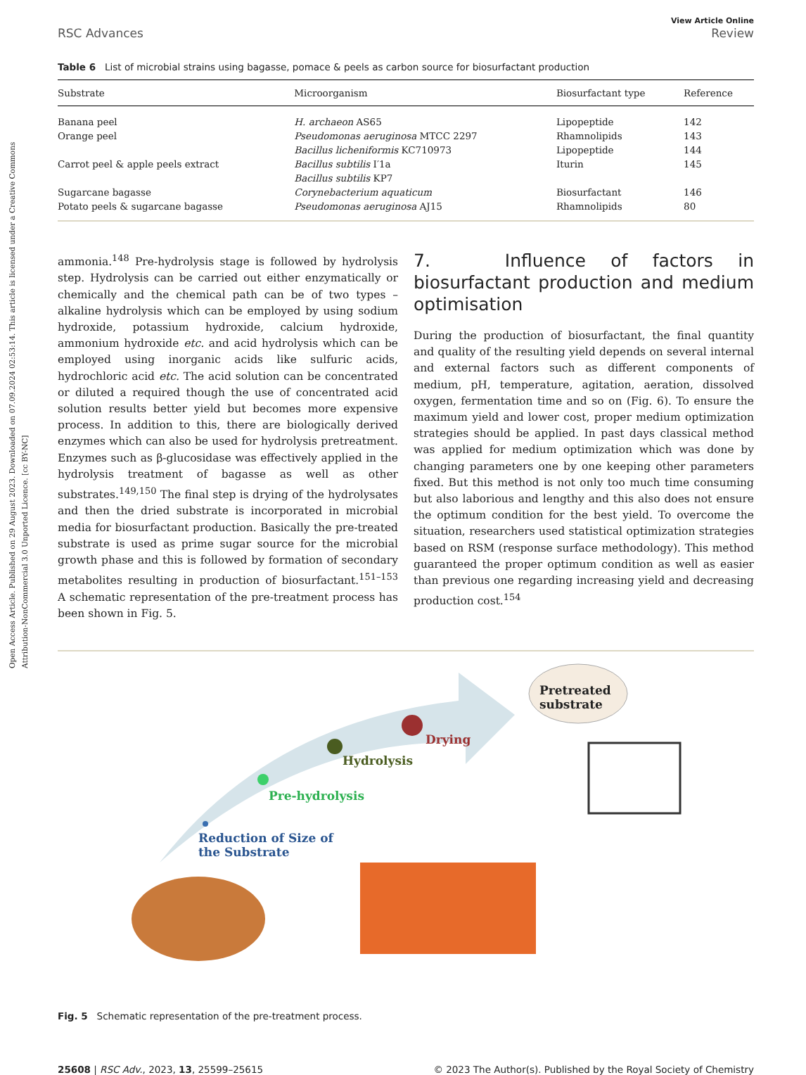Open Access Article. Published on 29 August 2023. Downloaded on 07.09.2024 02:53:14. This article is licensed under a Creative Commons Attribution-NonCommercial 3.0 Unported Licence. [cc BY-NC]
RSC Advances View Article Online
Review
Table 6 List of microbial strains using bagasse, pomace & peels as carbon source for biosurfactant production
| Substrate | Microorganism | Biosurfactant type | Reference |
| --- | --- | --- | --- |
| Banana peel | H. archaeon AS65 | Lipopeptide | 142 |
| Orange peel | Pseudomonas aeruginosa MTCC 2297 | Rhamnolipids | 143 |
| | Bacillus licheniformis KC710973 | Lipopeptide | 144 |
| Carrot peel & apple peels extract | Bacillus subtilis I′1a | Iturin | 145 |
| | Bacillus subtilis KP7 | | |
| Sugarcane bagasse | Corynebacterium aquaticum | Biosurfactant | 146 |
| Potato peels & sugarcane bagasse | Pseudomonas aeruginosa AJ15 | Rhamnolipids | 80 |
ammonia.<sup>148</sup> Pre-hydrolysis stage is followed by hydrolysis step. Hydrolysis can be carried out either enzymatically or chemically and the chemical path can be of two types – alkaline hydrolysis which can be employed by using sodium hydroxide, potassium hydroxide, calcium hydroxide, ammonium hydroxide etc. and acid hydrolysis which can be employed using inorganic acids like sulfuric acids, hydrochloric acid etc. The acid solution can be concentrated or diluted a required though the use of concentrated acid solution results better yield but becomes more expensive process. In addition to this, there are biologically derived enzymes which can also be used for hydrolysis pretreatment. Enzymes such as β-glucosidase was effectively applied in the hydrolysis treatment of bagasse as well as other substrates.<sup>149,150</sup> The final step is drying of the hydrolysates and then the dried substrate is incorporated in microbial media for biosurfactant production. Basically the pre-treated substrate is used as prime sugar source for the microbial growth phase and this is followed by formation of secondary metabolites resulting in production of biosurfactant.<sup>151–153</sup> A schematic representation of the pre-treatment process has been shown in Fig. 5.
7. Influence of factors in biosurfactant production and medium optimisation
During the production of biosurfactant, the final quantity and quality of the resulting yield depends on several internal and external factors such as different components of medium, pH, temperature, agitation, aeration, dissolved oxygen, fermentation time and so on (Fig. 6). To ensure the maximum yield and lower cost, proper medium optimization strategies should be applied. In past days classical method was applied for medium optimization which was done by changing parameters one by one keeping other parameters fixed. But this method is not only too much time consuming but also laborious and lengthy and this also does not ensure the optimum condition for the best yield. To overcome the situation, researchers used statistical optimization strategies based on RSM (response surface methodology). This method guaranteed the proper optimum condition as well as easier than previous one regarding increasing yield and decreasing production cost.<sup>154</sup>
Drying
Hydrolysis
Pre-hydrolysis
Reduction of Size of
the Substrate
Pretreated
substrate
Fig. 5 Schematic representation of the pre-treatment process.
25608 | RSC Adv., 2023, 13, 25599–25615 © 2023 The Author(s). Published by the Royal Society of Chemistry